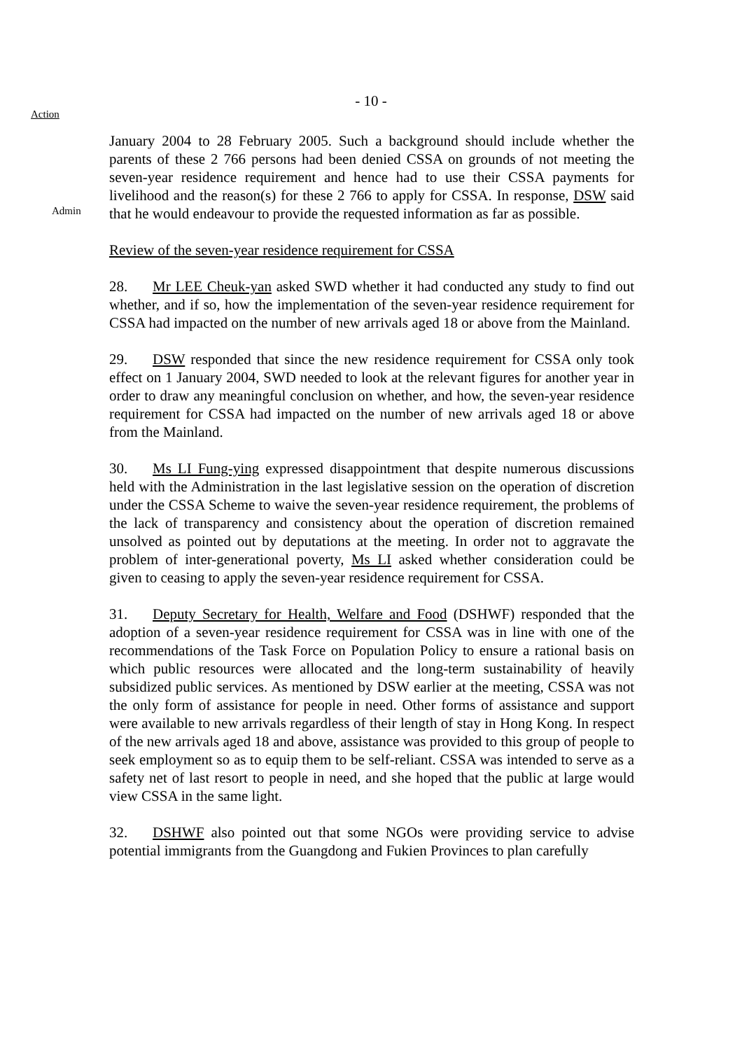- 10 -
Action
January 2004 to 28 February 2005. Such a background should include whether the parents of these 2 766 persons had been denied CSSA on grounds of not meeting the seven-year residence requirement and hence had to use their CSSA payments for livelihood and the reason(s) for these 2 766 to apply for CSSA. In
Admin
response, DSW said that he would endeavour to provide the requested information as far as possible.
Review of the seven-year residence requirement for CSSA
28. Mr LEE Cheuk-yan asked SWD whether it had conducted any study to find out whether, and if so, how the implementation of the seven-year residence requirement for CSSA had impacted on the number of new arrivals aged 18 or above from the Mainland.
29. DSW responded that since the new residence requirement for CSSA only took effect on 1 January 2004, SWD needed to look at the relevant figures for another year in order to draw any meaningful conclusion on whether, and how, the seven-year residence requirement for CSSA had impacted on the number of new arrivals aged 18 or above from the Mainland.
30. Ms LI Fung-ying expressed disappointment that despite numerous discussions held with the Administration in the last legislative session on the operation of discretion under the CSSA Scheme to waive the seven-year residence requirement, the problems of the lack of transparency and consistency about the operation of discretion remained unsolved as pointed out by deputations at the meeting. In order not to aggravate the problem of inter-generational poverty, Ms LI asked whether consideration could be given to ceasing to apply the seven-year residence requirement for CSSA.
31. Deputy Secretary for Health, Welfare and Food (DSHWF) responded that the adoption of a seven-year residence requirement for CSSA was in line with one of the recommendations of the Task Force on Population Policy to ensure a rational basis on which public resources were allocated and the long-term sustainability of heavily subsidized public services. As mentioned by DSW earlier at the meeting, CSSA was not the only form of assistance for people in need. Other forms of assistance and support were available to new arrivals regardless of their length of stay in Hong Kong. In respect of the new arrivals aged 18 and above, assistance was provided to this group of people to seek employment so as to equip them to be self-reliant. CSSA was intended to serve as a safety net of last resort to people in need, and she hoped that the public at large would view CSSA in the same light.
32. DSHWF also pointed out that some NGOs were providing service to advise potential immigrants from the Guangdong and Fukien Provinces to plan carefully